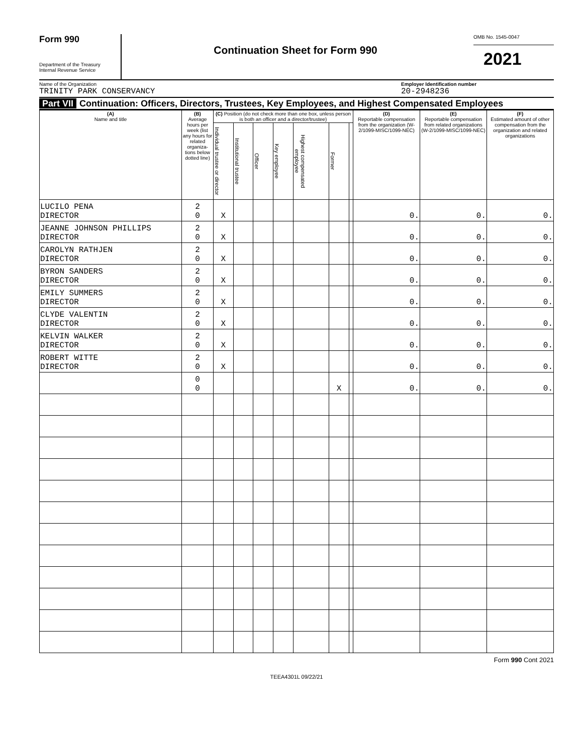Form 990
Department of the Treasury
Internal Revenue Service
Continuation Sheet for Form 990
OMB No. 1545-0047
2021
Name of the Organization
TRINITY PARK CONSERVANCY
Employer Identification number
20-2948236
Part VII Continuation: Officers, Directors, Trustees, Key Employees, and Highest Compensated Employees
| (A) Name and title | (B) Average hours per week (list any hours for related organiza-tions below dotted line) | (C) Position (do not check more than one box, unless person is both an officer and a director/trustee) | | | | | | | (D) Reportable compensation from the organization (W-2/1099-MISC/1099-NEC) | (E) Reportable compensation from related organizations (W-2/1099-MISC/1099-NEC) | (F) Estimated amount of other compensation from the organization and related organizations |
| --- | --- | --- | --- | --- | --- | --- | --- | --- | --- | --- | --- |
| | | Individual trustee or director | Institutional trustee | Officer | Key employee | Highest compensated employee | Former | | | | |
| LUCILO PENA DIRECTOR | 2 0 | X | | | | | | | 0. | 0. | 0. |
| JEANNE JOHNSON PHILLIPS DIRECTOR | 2 0 | X | | | | | | | 0. | 0. | 0. |
| CAROLYN RATHJEN DIRECTOR | 2 0 | X | | | | | | | 0. | 0. | 0. |
| BYRON SANDERS DIRECTOR | 2 0 | X | | | | | | | 0. | 0. | 0. |
| EMILY SUMMERS DIRECTOR | 2 0 | X | | | | | | | 0. | 0. | 0. |
| CLYDE VALENTIN DIRECTOR | 2 0 | X | | | | | | | 0. | 0. | 0. |
| KELVIN WALKER DIRECTOR | 2 0 | X | | | | | | | 0. | 0. | 0. |
| ROBERT WITTE DIRECTOR | 2 0 | X | | | | | | | 0. | 0. | 0. |
| | 0 0 | | | | | | X | | 0. | 0. | 0. |
Form 990 Cont 2021
TEEA4301L 09/22/21